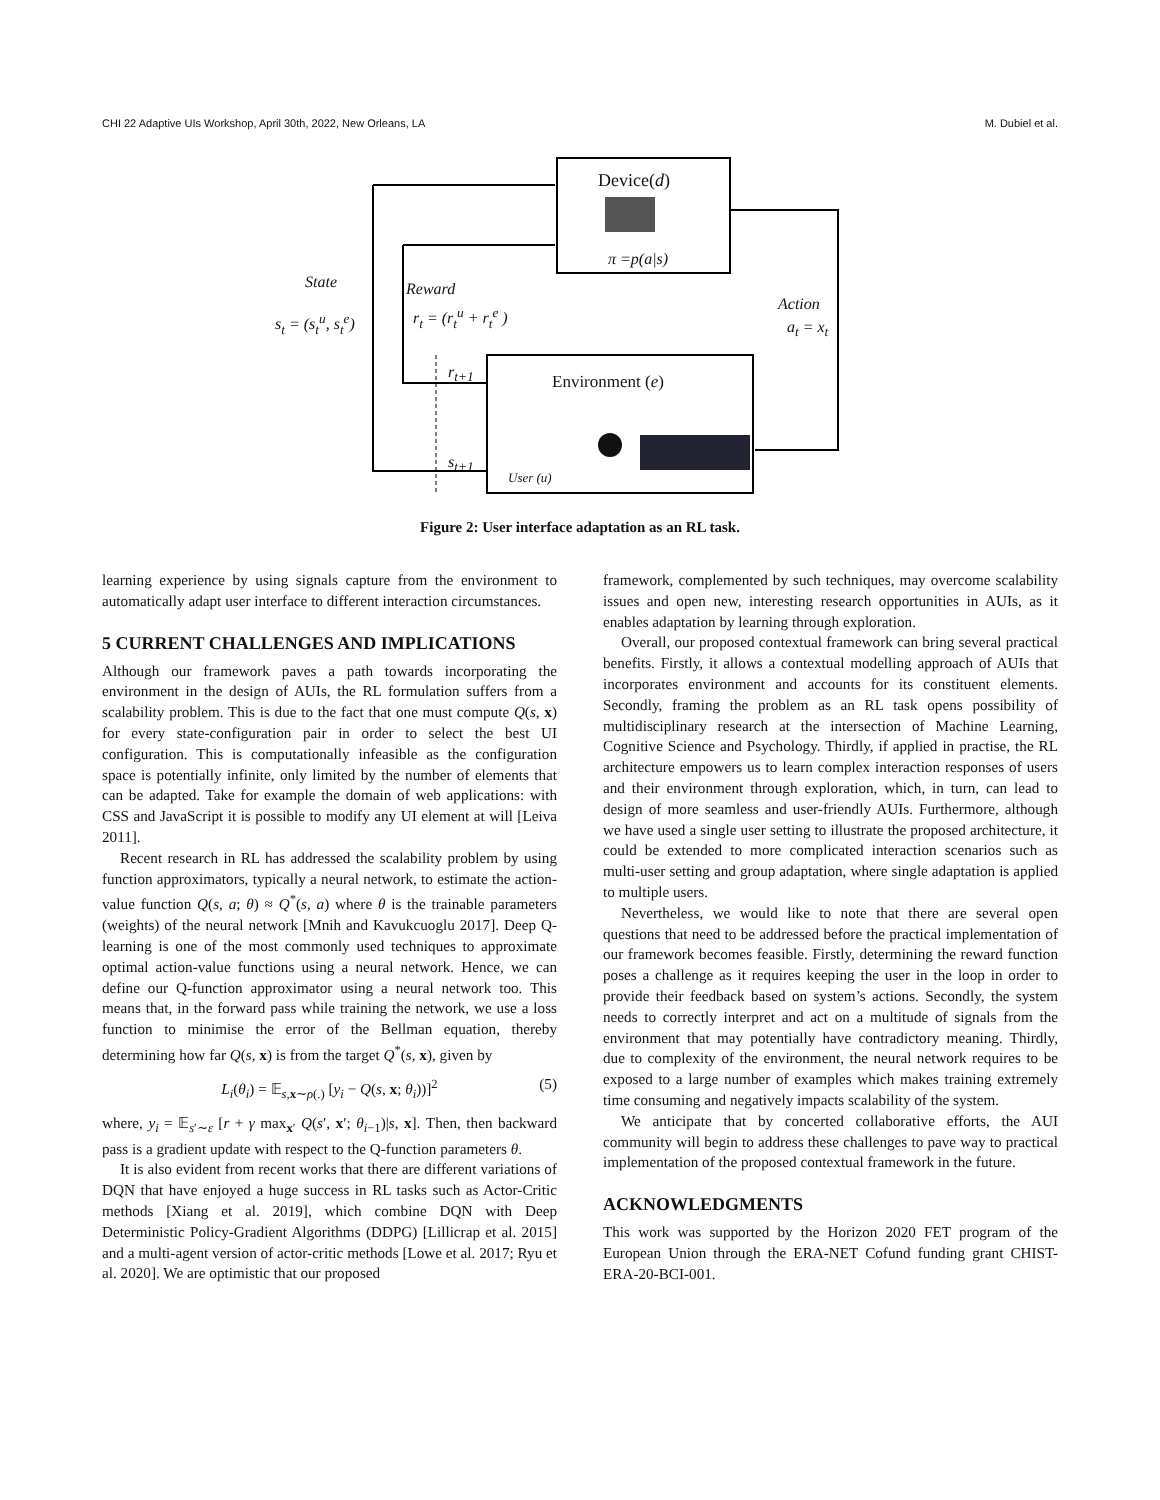CHI 22 Adaptive UIs Workshop, April 30th, 2022, New Orleans, LA M. Dubiel et al.
Device(d)
π =p(a|s)
State
s<sub>t</sub> = (s<sub>t</sub><sup>u</sup>, s<sub>t</sub><sup>e</sup>)
Reward
r<sub>t</sub> = (r<sub>t</sub><sup>u</sup> + r<sub>t</sub><sup>e</sup> )
Action
a<sub>t</sub> = x<sub>t</sub>
r<sub>t+1</sub> Environment (e)
s<sub>t+1</sub>
User (u)
Figure 2: User interface adaptation as an RL task.
learning experience by using signals capture from the environment to automatically adapt user interface to different interaction circumstances.
5 CURRENT CHALLENGES AND IMPLICATIONS
Although our framework paves a path towards incorporating the environment in the design of AUIs, the RL formulation suffers from a scalability problem. This is due to the fact that one must compute Q(s, x) for every state-configuration pair in order to select the best UI configuration. This is computationally infeasible as the configuration space is potentially infinite, only limited by the number of elements that can be adapted. Take for example the domain of web applications: with CSS and JavaScript it is possible to modify any UI element at will [Leiva 2011].
Recent research in RL has addressed the scalability problem by using function approximators, typically a neural network, to estimate the action-value function Q(s, a; θ) ≈ Q<sup>*</sup>(s, a) where θ is the trainable parameters (weights) of the neural network [Mnih and Kavukcuoglu 2017]. Deep Q-learning is one of the most commonly used techniques to approximate optimal action-value functions using a neural network. Hence, we can define our Q-function approximator using a neural network too. This means that, in the forward pass while training the network, we use a loss function to minimise the error of the Bellman equation, thereby determining how far Q(s, x) is from the target Q<sup>*</sup>(s, x), given by
L<sub>i</sub>(θ<sub>i</sub>) = 𝔼<sub>s,x∼ρ(.)</sub> [y<sub>i</sub> − Q(s, x; θ<sub>i</sub>))]<sup>2</sup> (5)
where, y<sub>i</sub> = 𝔼<sub>s′∼ε</sub> [r + γ max<sub>x′</sub> Q(s′, x′; θ<sub>i−1</sub>)|s, x]. Then, then backward pass is a gradient update with respect to the Q-function parameters θ.
It is also evident from recent works that there are different variations of DQN that have enjoyed a huge success in RL tasks such as Actor-Critic methods [Xiang et al. 2019], which combine DQN with Deep Deterministic Policy-Gradient Algorithms (DDPG) [Lillicrap et al. 2015] and a multi-agent version of actor-critic methods [Lowe et al. 2017; Ryu et al. 2020]. We are optimistic that our proposed
framework, complemented by such techniques, may overcome scalability issues and open new, interesting research opportunities in AUIs, as it enables adaptation by learning through exploration.
Overall, our proposed contextual framework can bring several practical benefits. Firstly, it allows a contextual modelling approach of AUIs that incorporates environment and accounts for its constituent elements. Secondly, framing the problem as an RL task opens possibility of multidisciplinary research at the intersection of Machine Learning, Cognitive Science and Psychology. Thirdly, if applied in practise, the RL architecture empowers us to learn complex interaction responses of users and their environment through exploration, which, in turn, can lead to design of more seamless and user-friendly AUIs. Furthermore, although we have used a single user setting to illustrate the proposed architecture, it could be extended to more complicated interaction scenarios such as multi-user setting and group adaptation, where single adaptation is applied to multiple users.
Nevertheless, we would like to note that there are several open questions that need to be addressed before the practical implementation of our framework becomes feasible. Firstly, determining the reward function poses a challenge as it requires keeping the user in the loop in order to provide their feedback based on system’s actions. Secondly, the system needs to correctly interpret and act on a multitude of signals from the environment that may potentially have contradictory meaning. Thirdly, due to complexity of the environment, the neural network requires to be exposed to a large number of examples which makes training extremely time consuming and negatively impacts scalability of the system.
We anticipate that by concerted collaborative efforts, the AUI community will begin to address these challenges to pave way to practical implementation of the proposed contextual framework in the future.
ACKNOWLEDGMENTS
This work was supported by the Horizon 2020 FET program of the European Union through the ERA-NET Cofund funding grant CHIST-ERA-20-BCI-001.